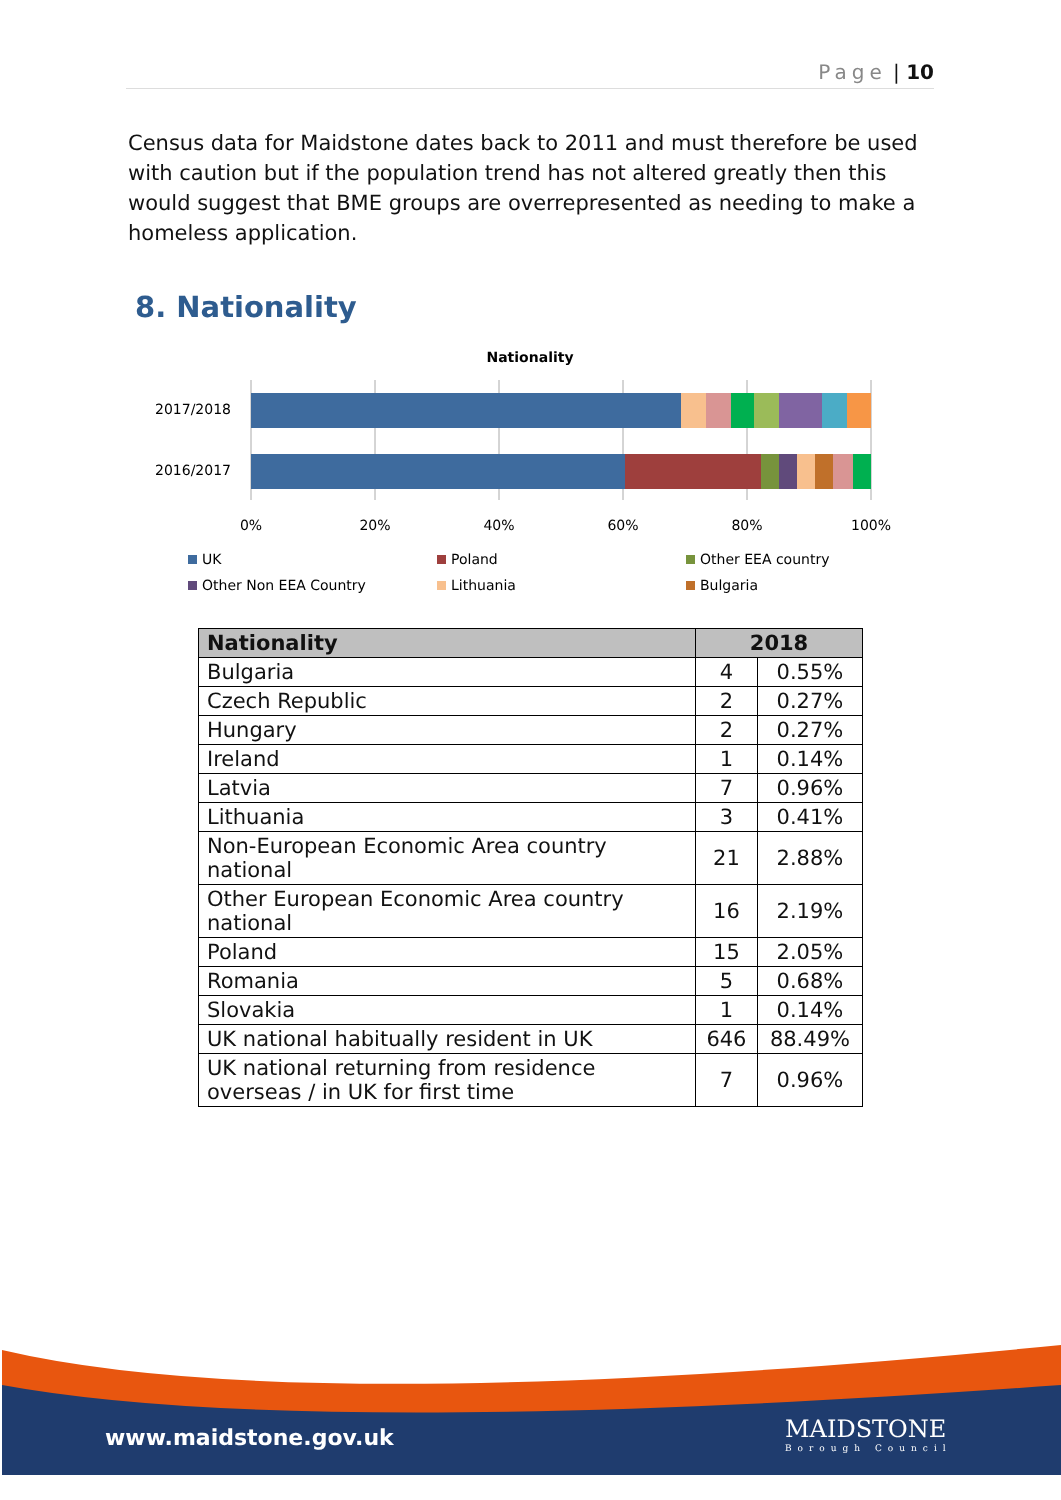Page | 10
Census data for Maidstone dates back to 2011 and must therefore be used with caution but if the population trend has not altered greatly then this would suggest that BME groups are overrepresented as needing to make a homeless application.
8. Nationality
Nationality
2017/2018
2016/2017
0%
20%
40%
60%
80%
100%
UK
Poland
Other EEA country
Other Non EEA Country
Lithuania
Bulgaria
| Nationality | 2018 | |
| --- | --- | --- |
| Bulgaria | 4 | 0.55% |
| Czech Republic | 2 | 0.27% |
| Hungary | 2 | 0.27% |
| Ireland | 1 | 0.14% |
| Latvia | 7 | 0.96% |
| Lithuania | 3 | 0.41% |
| Non-European Economic Area country national | 21 | 2.88% |
| Other European Economic Area country national | 16 | 2.19% |
| Poland | 15 | 2.05% |
| Romania | 5 | 0.68% |
| Slovakia | 1 | 0.14% |
| UK national habitually resident in UK | 646 | 88.49% |
| UK national returning from residence overseas / in UK for first time | 7 | 0.96% |
www.maidstone.gov.uk
MAIDSTONE
Borough Council